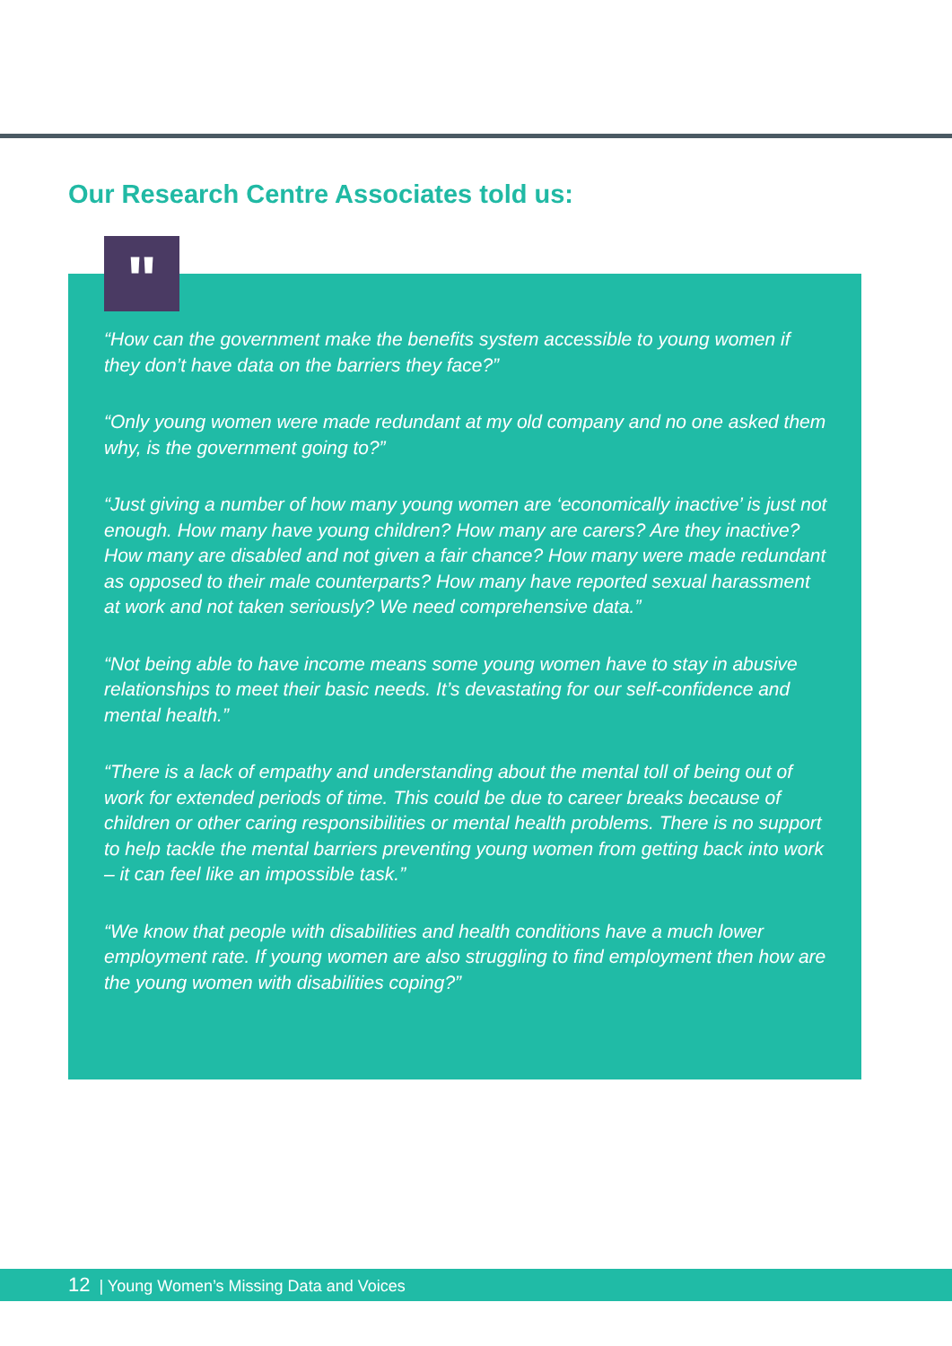Our Research Centre Associates told us:
"
“How can the government make the benefits system accessible to young women if they don’t have data on the barriers they face?”
“Only young women were made redundant at my old company and no one asked them why, is the government going to?”
“Just giving a number of how many young women are ‘economically inactive’ is just not enough. How many have young children? How many are carers? Are they inactive? How many are disabled and not given a fair chance? How many were made redundant as opposed to their male counterparts? How many have reported sexual harassment at work and not taken seriously? We need comprehensive data.”
“Not being able to have income means some young women have to stay in abusive relationships to meet their basic needs. It’s devastating for our self-confidence and mental health.”
“There is a lack of empathy and understanding about the mental toll of being out of work for extended periods of time. This could be due to career breaks because of children or other caring responsibilities or mental health problems. There is no support to help tackle the mental barriers preventing young women from getting back into work – it can feel like an impossible task.”
“We know that people with disabilities and health conditions have a much lower employment rate. If young women are also struggling to find employment then how are the young women with disabilities coping?”
12 | Young Women’s Missing Data and Voices